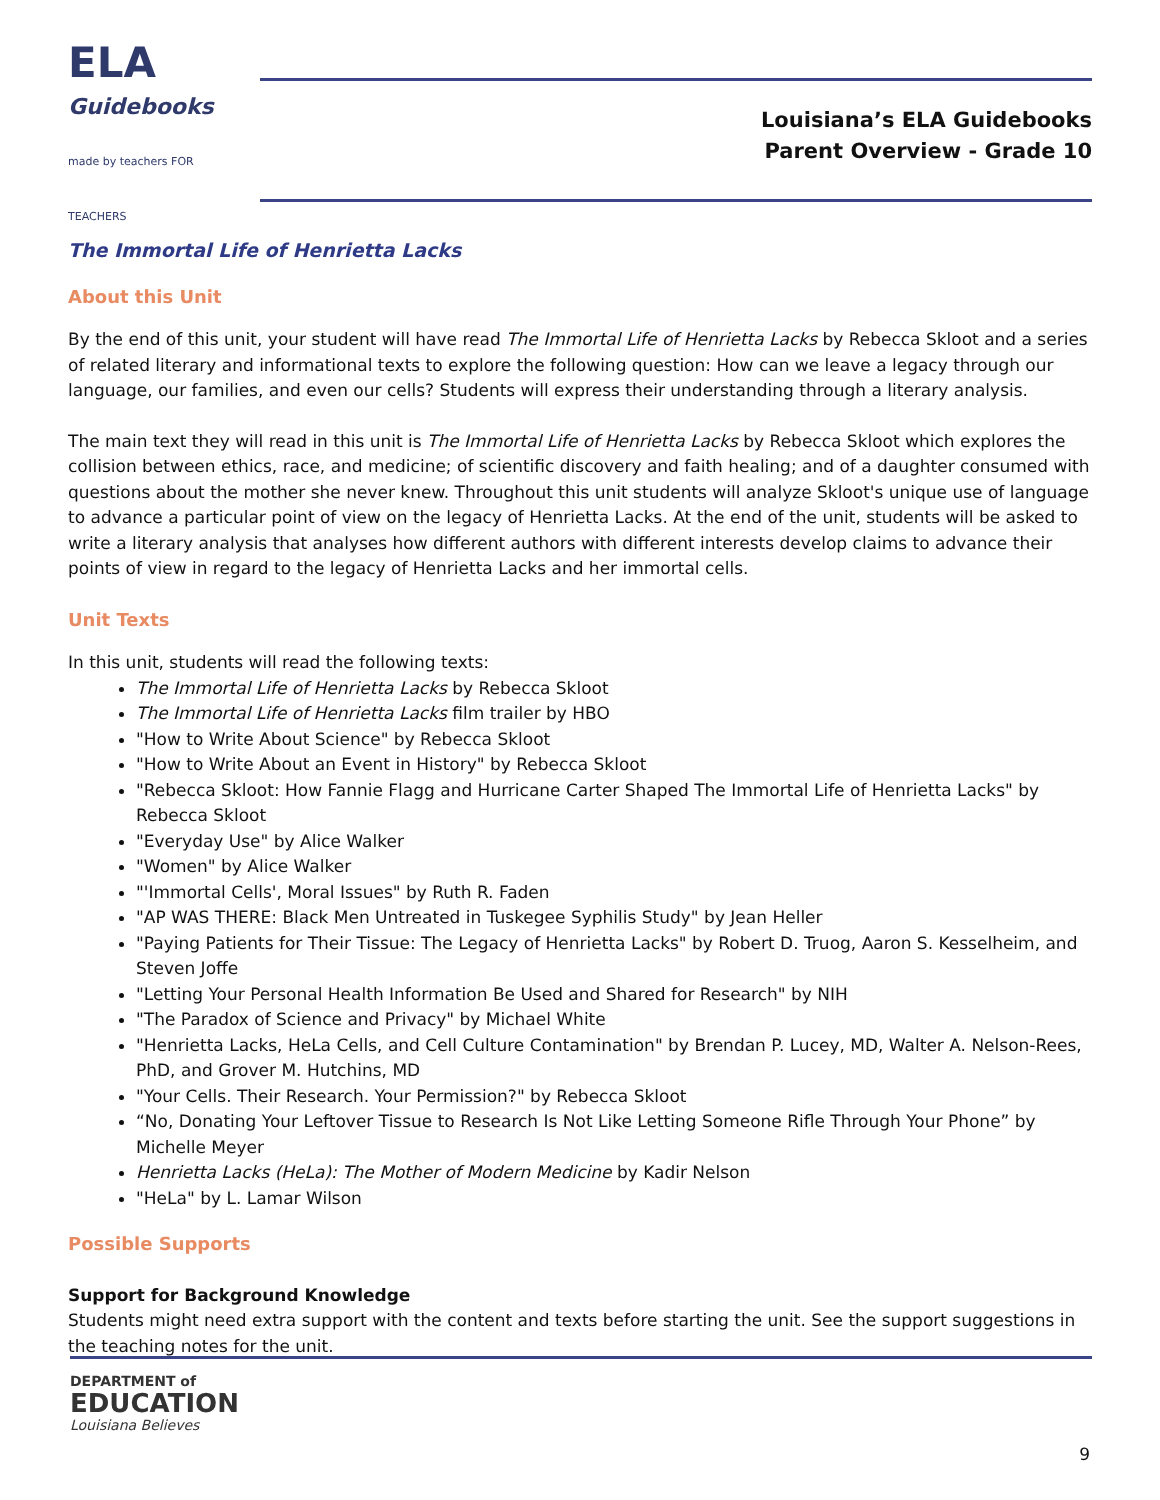ELA
Guidebooks
made by teachers FOR TEACHERS
Louisiana’s ELA Guidebooks
Parent Overview - Grade 10
The Immortal Life of Henrietta Lacks
About this Unit
By the end of this unit, your student will have read The Immortal Life of Henrietta Lacks by Rebecca Skloot and a series of related literary and informational texts to explore the following question: How can we leave a legacy through our language, our families, and even our cells? Students will express their understanding through a literary analysis.
The main text they will read in this unit is The Immortal Life of Henrietta Lacks by Rebecca Skloot which explores the collision between ethics, race, and medicine; of scientific discovery and faith healing; and of a daughter consumed with questions about the mother she never knew. Throughout this unit students will analyze Skloot's unique use of language to advance a particular point of view on the legacy of Henrietta Lacks. At the end of the unit, students will be asked to write a literary analysis that analyses how different authors with different interests develop claims to advance their points of view in regard to the legacy of Henrietta Lacks and her immortal cells.
Unit Texts
In this unit, students will read the following texts:
The Immortal Life of Henrietta Lacks by Rebecca Skloot
The Immortal Life of Henrietta Lacks film trailer by HBO
"How to Write About Science" by Rebecca Skloot
"How to Write About an Event in History" by Rebecca Skloot
"Rebecca Skloot: How Fannie Flagg and Hurricane Carter Shaped The Immortal Life of Henrietta Lacks" by Rebecca Skloot
"Everyday Use" by Alice Walker
"Women" by Alice Walker
"'Immortal Cells', Moral Issues" by Ruth R. Faden
"AP WAS THERE: Black Men Untreated in Tuskegee Syphilis Study" by Jean Heller
"Paying Patients for Their Tissue: The Legacy of Henrietta Lacks" by Robert D. Truog, Aaron S. Kesselheim, and Steven Joffe
"Letting Your Personal Health Information Be Used and Shared for Research" by NIH
"The Paradox of Science and Privacy" by Michael White
"Henrietta Lacks, HeLa Cells, and Cell Culture Contamination" by Brendan P. Lucey, MD, Walter A. Nelson-Rees, PhD, and Grover M. Hutchins, MD
"Your Cells. Their Research. Your Permission?" by Rebecca Skloot
“No, Donating Your Leftover Tissue to Research Is Not Like Letting Someone Rifle Through Your Phone” by Michelle Meyer
Henrietta Lacks (HeLa): The Mother of Modern Medicine by Kadir Nelson
"HeLa" by L. Lamar Wilson
Possible Supports
Support for Background Knowledge
Students might need extra support with the content and texts before starting the unit. See the support suggestions in the teaching notes for the unit.
DEPARTMENT of
EDUCATION
Louisiana Believes
9